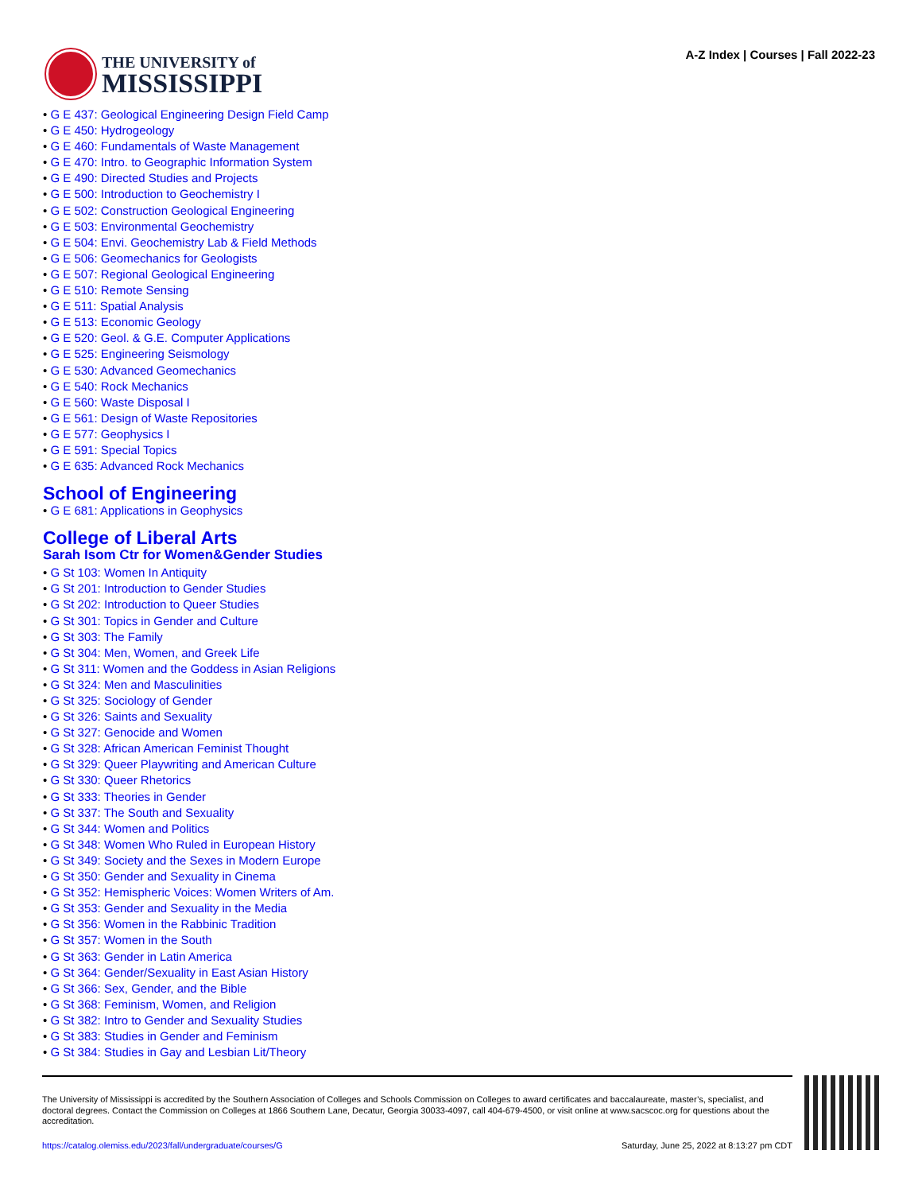THE UNIVERSITY of
MISSISSIPPI
A-Z Index | Courses | Fall 2022-23
G E 437: Geological Engineering Design Field Camp
G E 450: Hydrogeology
G E 460: Fundamentals of Waste Management
G E 470: Intro. to Geographic Information System
G E 490: Directed Studies and Projects
G E 500: Introduction to Geochemistry I
G E 502: Construction Geological Engineering
G E 503: Environmental Geochemistry
G E 504: Envi. Geochemistry Lab & Field Methods
G E 506: Geomechanics for Geologists
G E 507: Regional Geological Engineering
G E 510: Remote Sensing
G E 511: Spatial Analysis
G E 513: Economic Geology
G E 520: Geol. & G.E. Computer Applications
G E 525: Engineering Seismology
G E 530: Advanced Geomechanics
G E 540: Rock Mechanics
G E 560: Waste Disposal I
G E 561: Design of Waste Repositories
G E 577: Geophysics I
G E 591: Special Topics
G E 635: Advanced Rock Mechanics
School of Engineering
G E 681: Applications in Geophysics
College of Liberal Arts
Sarah Isom Ctr for Women&Gender Studies
G St 103: Women In Antiquity
G St 201: Introduction to Gender Studies
G St 202: Introduction to Queer Studies
G St 301: Topics in Gender and Culture
G St 303: The Family
G St 304: Men, Women, and Greek Life
G St 311: Women and the Goddess in Asian Religions
G St 324: Men and Masculinities
G St 325: Sociology of Gender
G St 326: Saints and Sexuality
G St 327: Genocide and Women
G St 328: African American Feminist Thought
G St 329: Queer Playwriting and American Culture
G St 330: Queer Rhetorics
G St 333: Theories in Gender
G St 337: The South and Sexuality
G St 344: Women and Politics
G St 348: Women Who Ruled in European History
G St 349: Society and the Sexes in Modern Europe
G St 350: Gender and Sexuality in Cinema
G St 352: Hemispheric Voices: Women Writers of Am.
G St 353: Gender and Sexuality in the Media
G St 356: Women in the Rabbinic Tradition
G St 357: Women in the South
G St 363: Gender in Latin America
G St 364: Gender/Sexuality in East Asian History
G St 366: Sex, Gender, and the Bible
G St 368: Feminism, Women, and Religion
G St 382: Intro to Gender and Sexuality Studies
G St 383: Studies in Gender and Feminism
G St 384: Studies in Gay and Lesbian Lit/Theory
The University of Mississippi is accredited by the Southern Association of Colleges and Schools Commission on Colleges to award certificates and baccalaureate, master’s, specialist, and doctoral degrees. Contact the Commission on Colleges at 1866 Southern Lane, Decatur, Georgia 30033-4097, call 404-679-4500, or visit online at www.sacscoc.org for questions about the accreditation.
https://catalog.olemiss.edu/2023/fall/undergraduate/courses/G Saturday, June 25, 2022 at 8:13:27 pm CDT